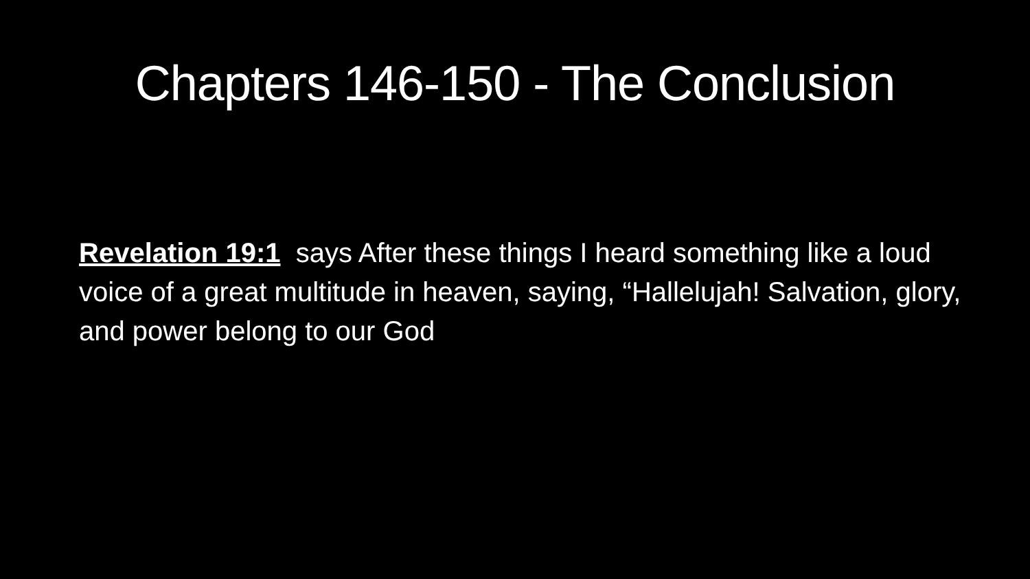Chapters 146-150 - The Conclusion
Revelation 19:1 says After these things I heard something like a loud voice of a great multitude in heaven, saying, “Hallelujah! Salvation, glory, and power belong to our God